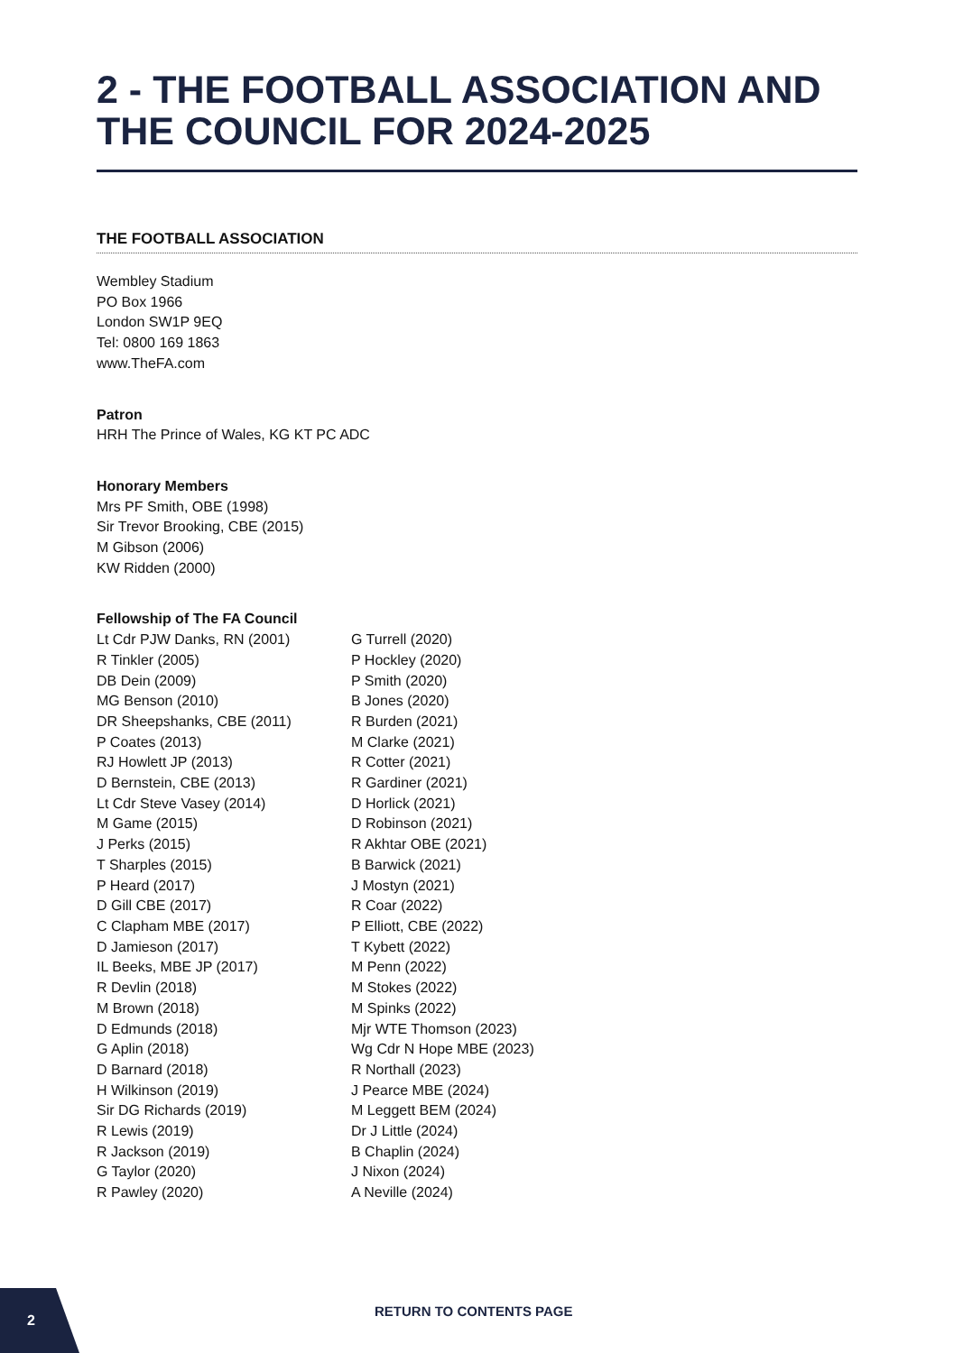2 - THE FOOTBALL ASSOCIATION AND THE COUNCIL FOR 2024-2025
THE FOOTBALL ASSOCIATION
Wembley Stadium
PO Box 1966
London SW1P 9EQ
Tel: 0800 169 1863
www.TheFA.com
Patron
HRH The Prince of Wales, KG KT PC ADC
Honorary Members
Mrs PF Smith, OBE (1998)
Sir Trevor Brooking, CBE (2015)
M Gibson (2006)
KW Ridden (2000)
Fellowship of The FA Council
Lt Cdr PJW Danks, RN (2001)
R Tinkler (2005)
DB Dein (2009)
MG Benson (2010)
DR Sheepshanks, CBE (2011)
P Coates (2013)
RJ Howlett JP (2013)
D Bernstein, CBE (2013)
Lt Cdr Steve Vasey (2014)
M Game (2015)
J Perks (2015)
T Sharples (2015)
P Heard (2017)
D Gill CBE (2017)
C Clapham MBE (2017)
D Jamieson (2017)
IL Beeks, MBE JP (2017)
R Devlin (2018)
M Brown (2018)
D Edmunds (2018)
G Aplin (2018)
D Barnard (2018)
H Wilkinson (2019)
Sir DG Richards (2019)
R Lewis (2019)
R Jackson (2019)
G Taylor (2020)
R Pawley (2020)
G Turrell (2020)
P Hockley (2020)
P Smith (2020)
B Jones (2020)
R Burden (2021)
M Clarke (2021)
R Cotter (2021)
R Gardiner (2021)
D Horlick (2021)
D Robinson (2021)
R Akhtar OBE (2021)
B Barwick (2021)
J Mostyn (2021)
R Coar (2022)
P Elliott, CBE (2022)
T Kybett (2022)
M Penn (2022)
M Stokes (2022)
M Spinks (2022)
Mjr WTE Thomson (2023)
Wg Cdr N Hope MBE (2023)
R Northall (2023)
J Pearce MBE (2024)
M Leggett BEM (2024)
Dr J Little (2024)
B Chaplin (2024)
J Nixon (2024)
A Neville (2024)
2
RETURN TO CONTENTS PAGE